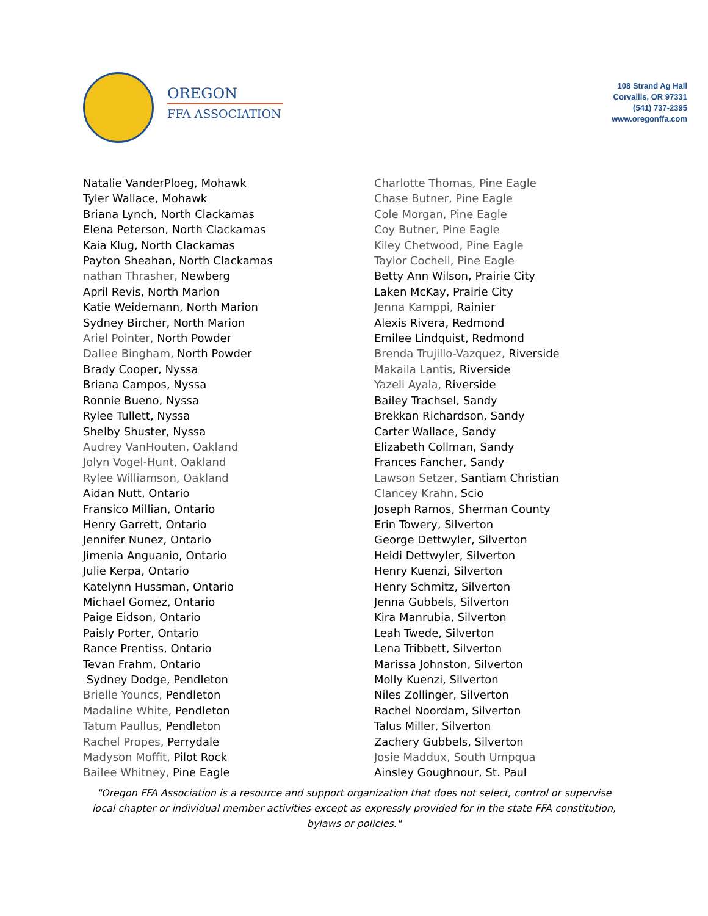OREGON
FFA ASSOCIATION
108 Strand Ag Hall
Corvallis, OR 97331
(541) 737-2395
www.oregonffa.com
Natalie VanderPloeg, Mohawk
Tyler Wallace, Mohawk
Briana Lynch, North Clackamas
Elena Peterson, North Clackamas
Kaia Klug, North Clackamas
Payton Sheahan, North Clackamas
nathan Thrasher, Newberg
April Revis, North Marion
Katie Weidemann, North Marion
Sydney Bircher, North Marion
Ariel Pointer, North Powder
Dallee Bingham, North Powder
Brady Cooper, Nyssa
Briana Campos, Nyssa
Ronnie Bueno, Nyssa
Rylee Tullett, Nyssa
Shelby Shuster, Nyssa
Audrey VanHouten, Oakland
Jolyn Vogel-Hunt, Oakland
Rylee Williamson, Oakland
Aidan Nutt, Ontario
Fransico Millian, Ontario
Henry Garrett, Ontario
Jennifer Nunez, Ontario
Jimenia Anguanio, Ontario
Julie Kerpa, Ontario
Katelynn Hussman, Ontario
Michael Gomez, Ontario
Paige Eidson, Ontario
Paisly Porter, Ontario
Rance Prentiss, Ontario
Tevan Frahm, Ontario
Sydney Dodge, Pendleton
Brielle Youncs, Pendleton
Madaline White, Pendleton
Tatum Paullus, Pendleton
Rachel Propes, Perrydale
Madyson Moffit, Pilot Rock
Bailee Whitney, Pine Eagle
Charlotte Thomas, Pine Eagle
Chase Butner, Pine Eagle
Cole Morgan, Pine Eagle
Coy Butner, Pine Eagle
Kiley Chetwood, Pine Eagle
Taylor Cochell, Pine Eagle
Betty Ann Wilson, Prairie City
Laken McKay, Prairie City
Jenna Kamppi, Rainier
Alexis Rivera, Redmond
Emilee Lindquist, Redmond
Brenda Trujillo-Vazquez, Riverside
Makaila Lantis, Riverside
Yazeli Ayala, Riverside
Bailey Trachsel, Sandy
Brekkan Richardson, Sandy
Carter Wallace, Sandy
Elizabeth Collman, Sandy
Frances Fancher, Sandy
Lawson Setzer, Santiam Christian
Clancey Krahn, Scio
Joseph Ramos, Sherman County
Erin Towery, Silverton
George Dettwyler, Silverton
Heidi Dettwyler, Silverton
Henry Kuenzi, Silverton
Henry Schmitz, Silverton
Jenna Gubbels, Silverton
Kira Manrubia, Silverton
Leah Twede, Silverton
Lena Tribbett, Silverton
Marissa Johnston, Silverton
Molly Kuenzi, Silverton
Niles Zollinger, Silverton
Rachel Noordam, Silverton
Talus Miller, Silverton
Zachery Gubbels, Silverton
Josie Maddux, South Umpqua
Ainsley Goughnour, St. Paul
"Oregon FFA Association is a resource and support organization that does not select, control or supervise local chapter or individual member activities except as expressly provided for in the state FFA constitution, bylaws or policies."